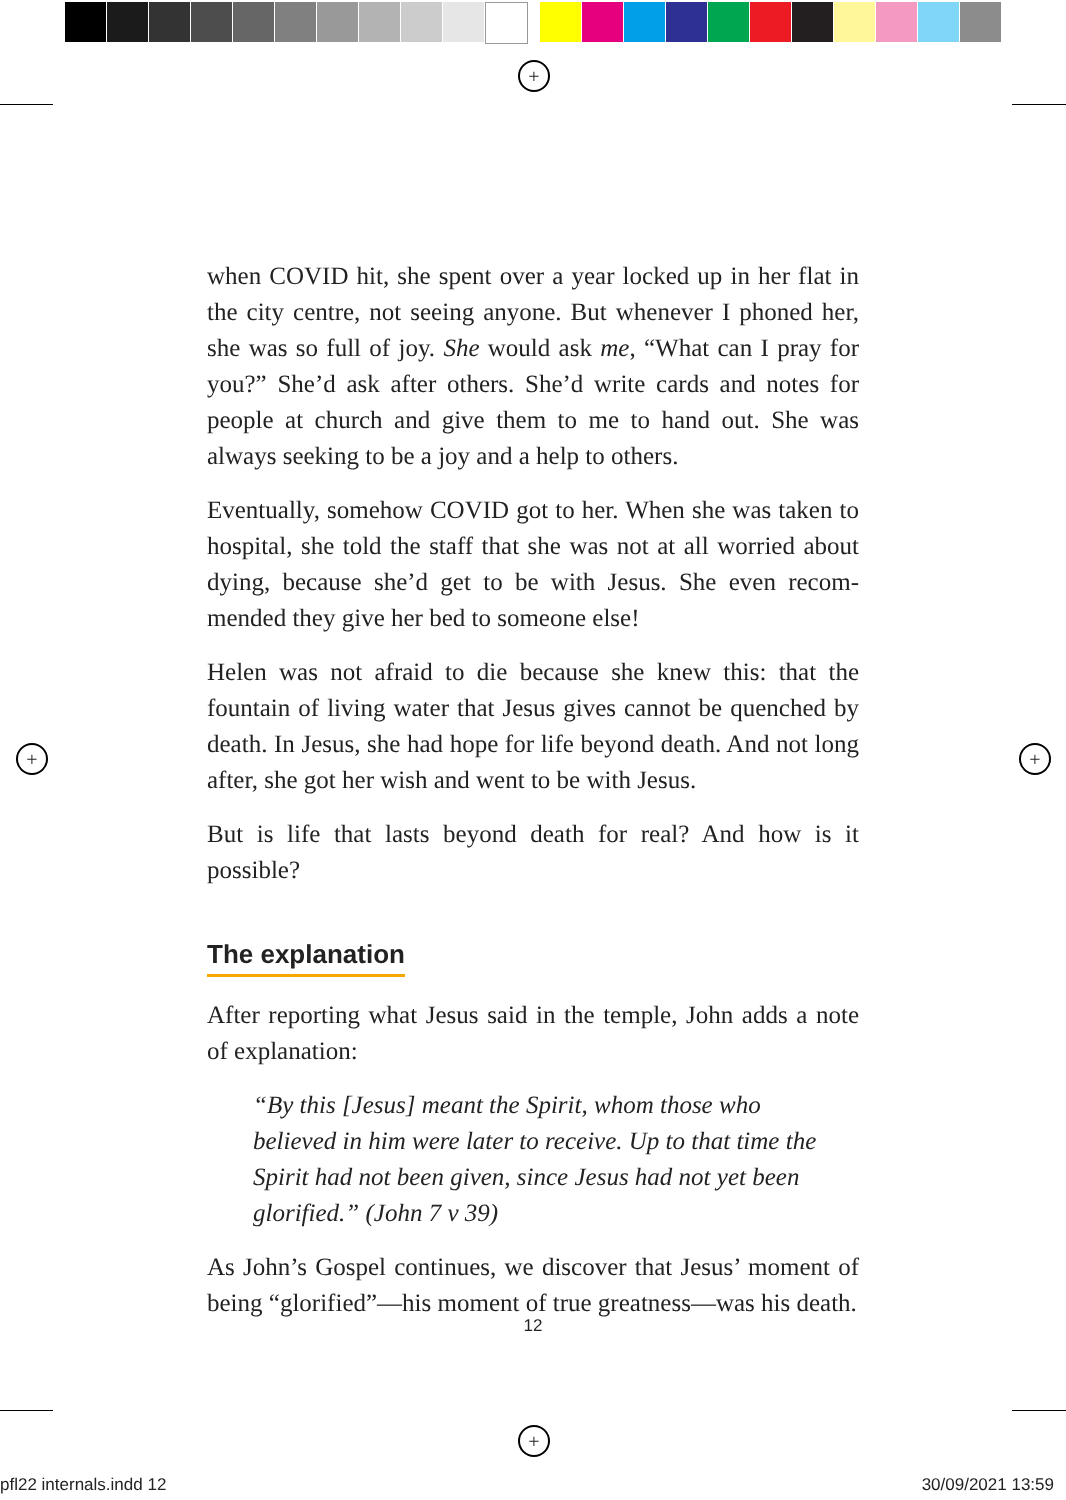+
+ +
+
when COVID hit, she spent over a year locked up in her flat in the city centre, not seeing anyone. But whenever I phoned her, she was so full of joy. She would ask me, “What can I pray for you?” She’d ask after others. She’d write cards and notes for people at church and give them to me to hand out. She was always seeking to be a joy and a help to others.
Eventually, somehow COVID got to her. When she was taken to hospital, she told the staff that she was not at all worried about dying, because she’d get to be with Jesus. She even recom­mended they give her bed to someone else!
Helen was not afraid to die because she knew this: that the fountain of living water that Jesus gives cannot be quenched by death. In Jesus, she had hope for life beyond death. And not long after, she got her wish and went to be with Jesus.
But is life that lasts beyond death for real? And how is it possible?
The explanation
After reporting what Jesus said in the temple, John adds a note of explanation:
“By this [Jesus] meant the Spirit, whom those who believed in him were later to receive. Up to that time the Spirit had not been given, since Jesus had not yet been glorified.” (John 7 v 39)
As John’s Gospel continues, we discover that Jesus’ moment of being “glorified”—his moment of true greatness—was his death.
12
pfl22 internals.indd 12 30/09/2021 13:59